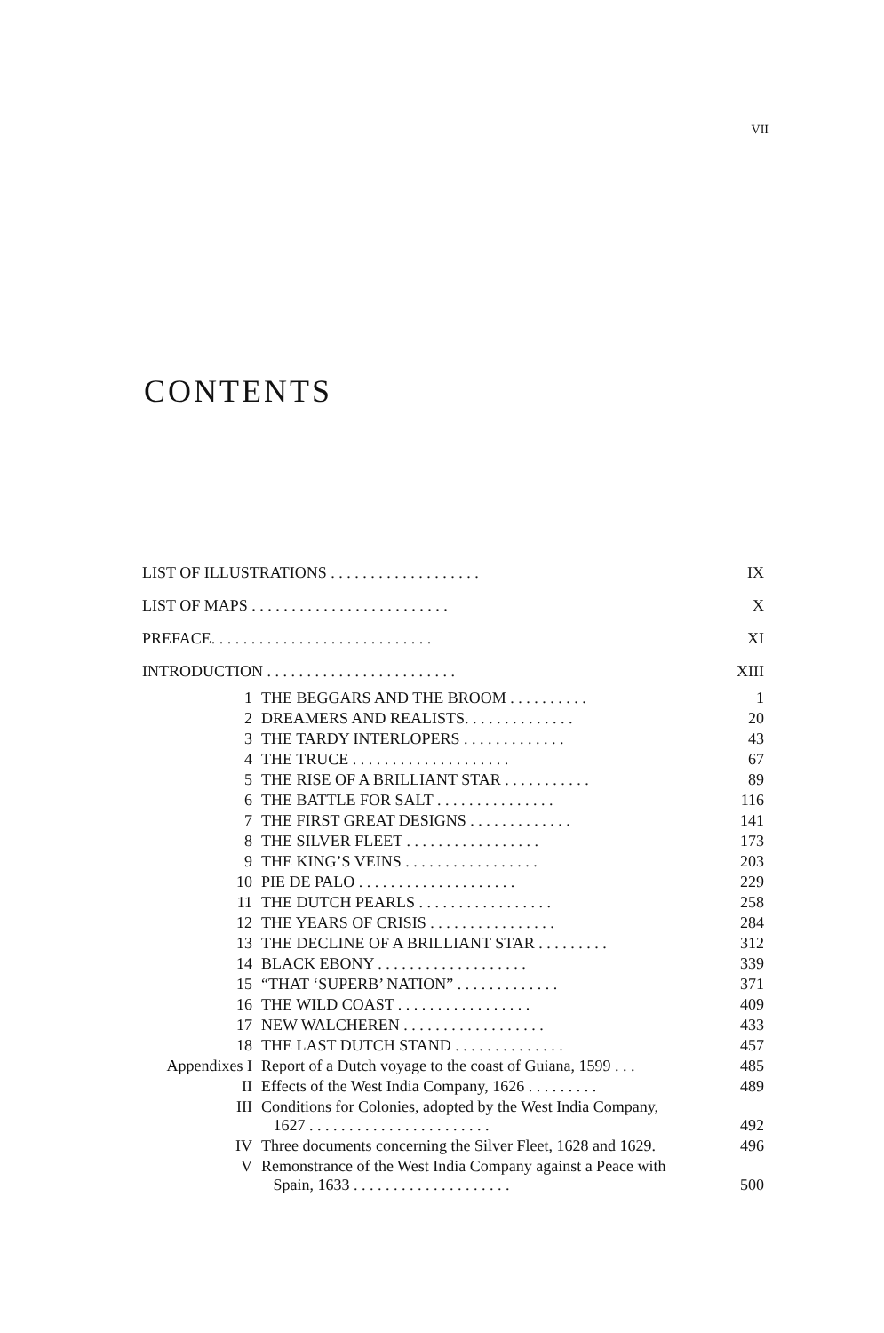VII
CONTENTS
| LIST OF ILLUSTRATIONS . . . . . . . . . . . . . . . . . . . | | IX |
| LIST OF MAPS . . . . . . . . . . . . . . . . . . . . . . . . . | | X |
| PREFACE. . . . . . . . . . . . . . . . . . . . . . . . . . . . | | XI |
| INTRODUCTION . . . . . . . . . . . . . . . . . . . . . . . . | | XIII |
| 1 | THE BEGGARS AND THE BROOM . . . . . . . . . . | 1 |
| 2 | DREAMERS AND REALISTS. . . . . . . . . . . . . . | 20 |
| 3 | THE TARDY INTERLOPERS . . . . . . . . . . . . . | 43 |
| 4 | THE TRUCE . . . . . . . . . . . . . . . . . . . . | 67 |
| 5 | THE RISE OF A BRILLIANT STAR . . . . . . . . . . . | 89 |
| 6 | THE BATTLE FOR SALT . . . . . . . . . . . . . . . | 116 |
| 7 | THE FIRST GREAT DESIGNS . . . . . . . . . . . . . | 141 |
| 8 | THE SILVER FLEET . . . . . . . . . . . . . . . . . | 173 |
| 9 | THE KING’S VEINS . . . . . . . . . . . . . . . . . | 203 |
| 10 | PIE DE PALO . . . . . . . . . . . . . . . . . . . . | 229 |
| 11 | THE DUTCH PEARLS . . . . . . . . . . . . . . . . . | 258 |
| 12 | THE YEARS OF CRISIS . . . . . . . . . . . . . . . . | 284 |
| 13 | THE DECLINE OF A BRILLIANT STAR . . . . . . . . . | 312 |
| 14 | BLACK EBONY . . . . . . . . . . . . . . . . . . . | 339 |
| 15 | “THAT ‘SUPERB’ NATION” . . . . . . . . . . . . . | 371 |
| 16 | THE WILD COAST . . . . . . . . . . . . . . . . . | 409 |
| 17 | NEW WALCHEREN . . . . . . . . . . . . . . . . . . | 433 |
| 18 | THE LAST DUTCH STAND . . . . . . . . . . . . . . | 457 |
| Appendixes I | Report of a Dutch voyage to the coast of Guiana, 1599 . . . | 485 |
| II | Effects of the West India Company, 1626 . . . . . . . . . | 489 |
| III | Conditions for Colonies, adopted by the West India Company, 1627 . . . . . . . . . . . . . . . . . . . . . . . | 492 |
| IV | Three documents concerning the Silver Fleet, 1628 and 1629. | 496 |
| V | Remonstrance of the West India Company against a Peace with Spain, 1633 . . . . . . . . . . . . . . . . . . . . | 500 |